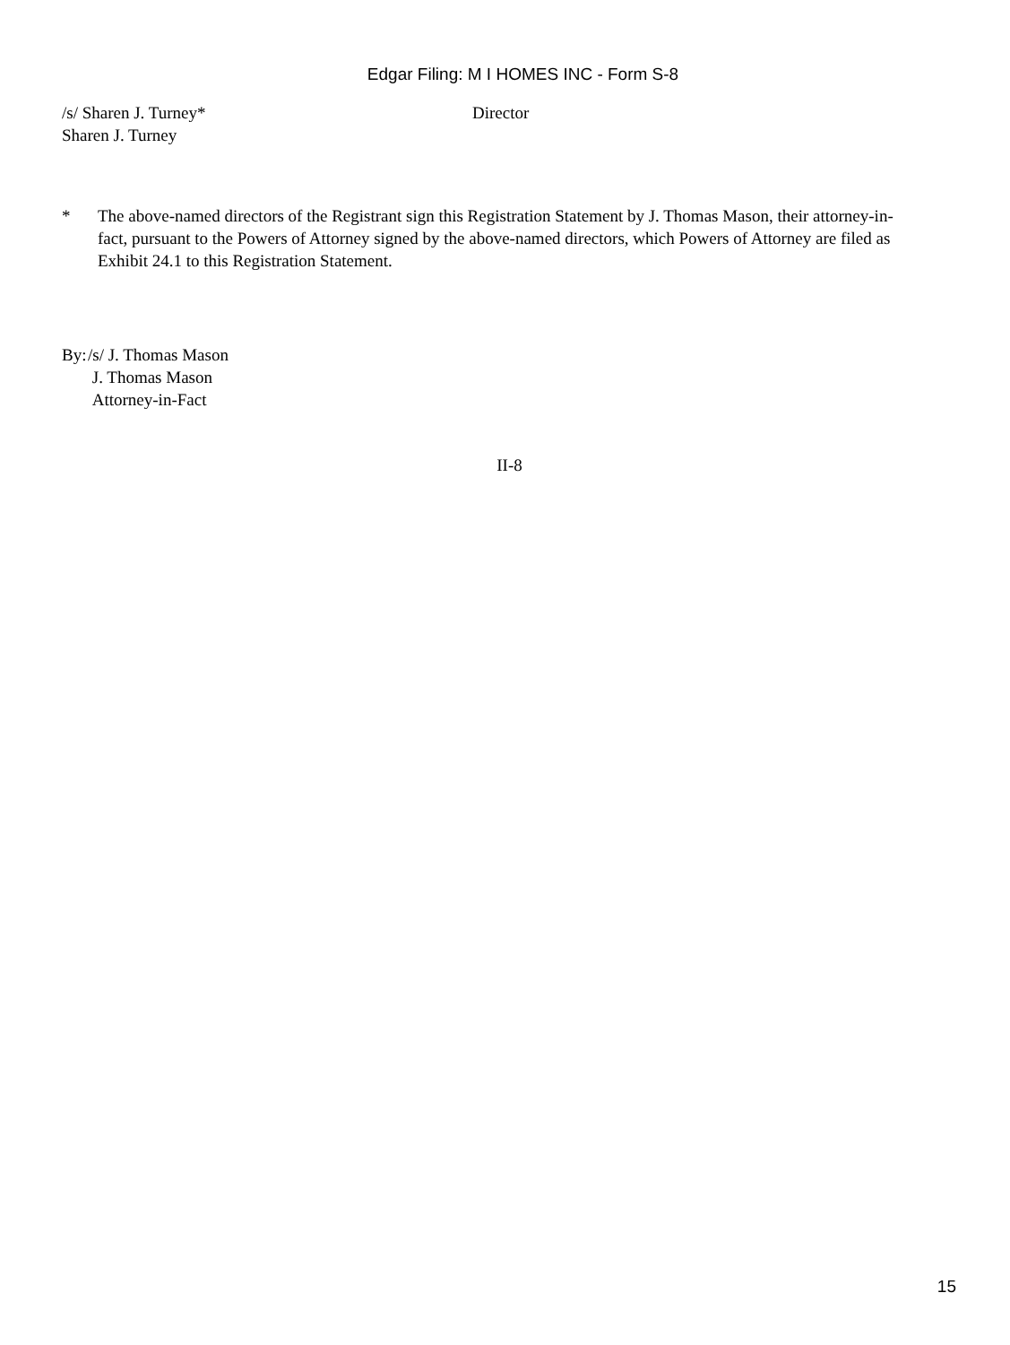Edgar Filing: M I HOMES INC - Form S-8
/s/ Sharen J. Turney*
Sharen J. Turney
Director
* The above-named directors of the Registrant sign this Registration Statement by J. Thomas Mason, their attorney-in-fact, pursuant to the Powers of Attorney signed by the above-named directors, which Powers of Attorney are filed as Exhibit 24.1 to this Registration Statement.
By:
/s/ J. Thomas Mason
J. Thomas Mason
Attorney-in-Fact
II-8
15